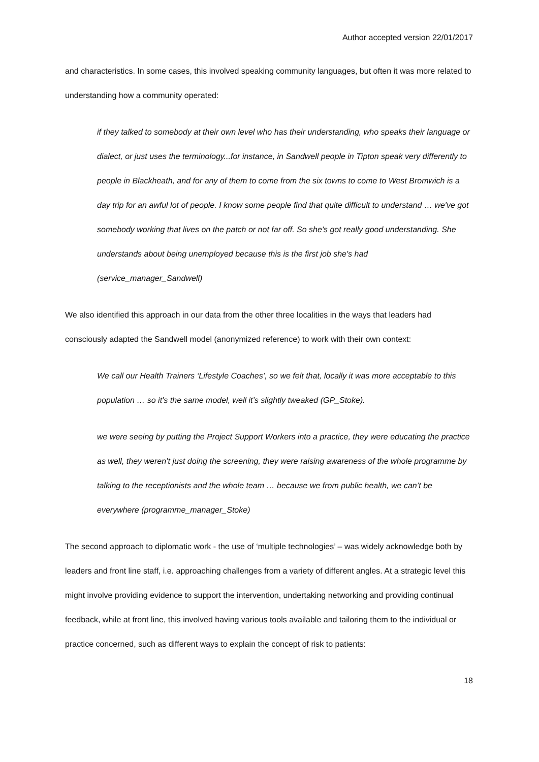Author accepted version 22/01/2017
and characteristics. In some cases, this involved speaking community languages, but often it was more related to understanding how a community operated:
if they talked to somebody at their own level who has their understanding, who speaks their language or dialect, or just uses the terminology...for instance, in Sandwell people in Tipton speak very differently to people in Blackheath, and for any of them to come from the six towns to come to West Bromwich is a day trip for an awful lot of people. I know some people find that quite difficult to understand … we've got somebody working that lives on the patch or not far off. So she's got really good understanding. She understands about being unemployed because this is the first job she's had (service_manager_Sandwell)
We also identified this approach in our data from the other three localities in the ways that leaders had consciously adapted the Sandwell model (anonymized reference) to work with their own context:
We call our Health Trainers ‘Lifestyle Coaches’, so we felt that, locally it was more acceptable to this population … so it’s the same model, well it’s slightly tweaked (GP_Stoke).
we were seeing by putting the Project Support Workers into a practice, they were educating the practice as well, they weren’t just doing the screening, they were raising awareness of the whole programme by talking to the receptionists and the whole team … because we from public health, we can’t be everywhere (programme_manager_Stoke)
The second approach to diplomatic work - the use of ‘multiple technologies’ – was widely acknowledge both by leaders and front line staff, i.e. approaching challenges from a variety of different angles. At a strategic level this might involve providing evidence to support the intervention, undertaking networking and providing continual feedback, while at front line, this involved having various tools available and tailoring them to the individual or practice concerned, such as different ways to explain the concept of risk to patients:
18